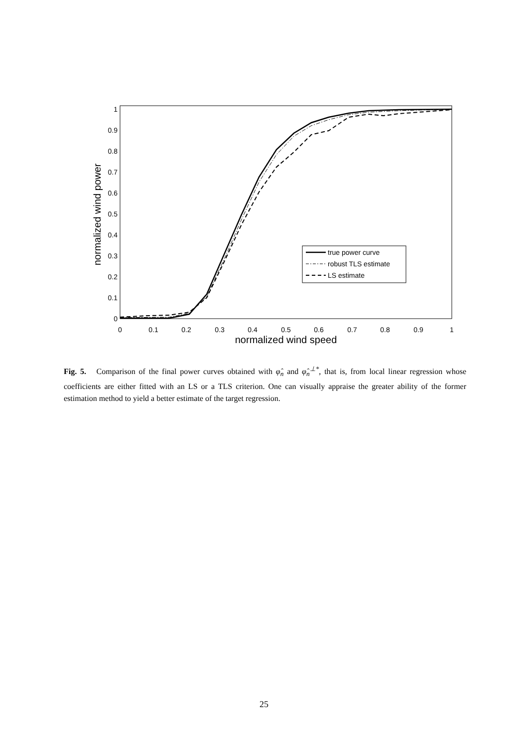0
0.1
0.2
0.3
0.4
0.5
0.6
0.7
0.8
0.9
1
0
0.1
0.2
0.3
0.4
0.5
0.6
0.7
0.8
0.9
1
normalized wind speed
normalized wind power
true power curve
robust TLS estimate
LS estimate
Fig. 5. Comparison of the final power curves obtained with φ̂<sub>n</sub> and φ̂<sub>n</sub><sup>⊥*</sup>, that is, from local linear regression whose coefficients are either fitted with an LS or a TLS criterion. One can visually appraise the greater ability of the former estimation method to yield a better estimate of the target regression.
25